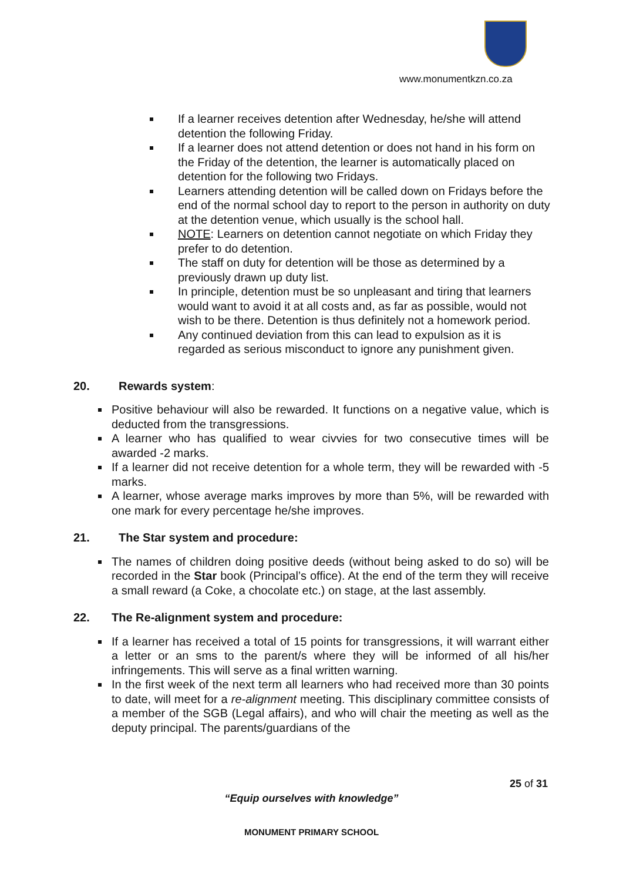www.monumentkzn.co.za
If a learner receives detention after Wednesday, he/she will attend detention the following Friday.
If a learner does not attend detention or does not hand in his form on the Friday of the detention, the learner is automatically placed on detention for the following two Fridays.
Learners attending detention will be called down on Fridays before the end of the normal school day to report to the person in authority on duty at the detention venue, which usually is the school hall.
NOTE: Learners on detention cannot negotiate on which Friday they prefer to do detention.
The staff on duty for detention will be those as determined by a previously drawn up duty list.
In principle, detention must be so unpleasant and tiring that learners would want to avoid it at all costs and, as far as possible, would not wish to be there. Detention is thus definitely not a homework period.
Any continued deviation from this can lead to expulsion as it is regarded as serious misconduct to ignore any punishment given.
20. Rewards system:
Positive behaviour will also be rewarded. It functions on a negative value, which is deducted from the transgressions.
A learner who has qualified to wear civvies for two consecutive times will be awarded -2 marks.
If a learner did not receive detention for a whole term, they will be rewarded with -5 marks.
A learner, whose average marks improves by more than 5%, will be rewarded with one mark for every percentage he/she improves.
21. The Star system and procedure:
The names of children doing positive deeds (without being asked to do so) will be recorded in the Star book (Principal’s office). At the end of the term they will receive a small reward (a Coke, a chocolate etc.) on stage, at the last assembly.
22. The Re-alignment system and procedure:
If a learner has received a total of 15 points for transgressions, it will warrant either a letter or an sms to the parent/s where they will be informed of all his/her infringements. This will serve as a final written warning.
In the first week of the next term all learners who had received more than 30 points to date, will meet for a re-alignment meeting. This disciplinary committee consists of a member of the SGB (Legal affairs), and who will chair the meeting as well as the deputy principal. The parents/guardians of the
25 of 31
“Equip ourselves with knowledge”
MONUMENT PRIMARY SCHOOL